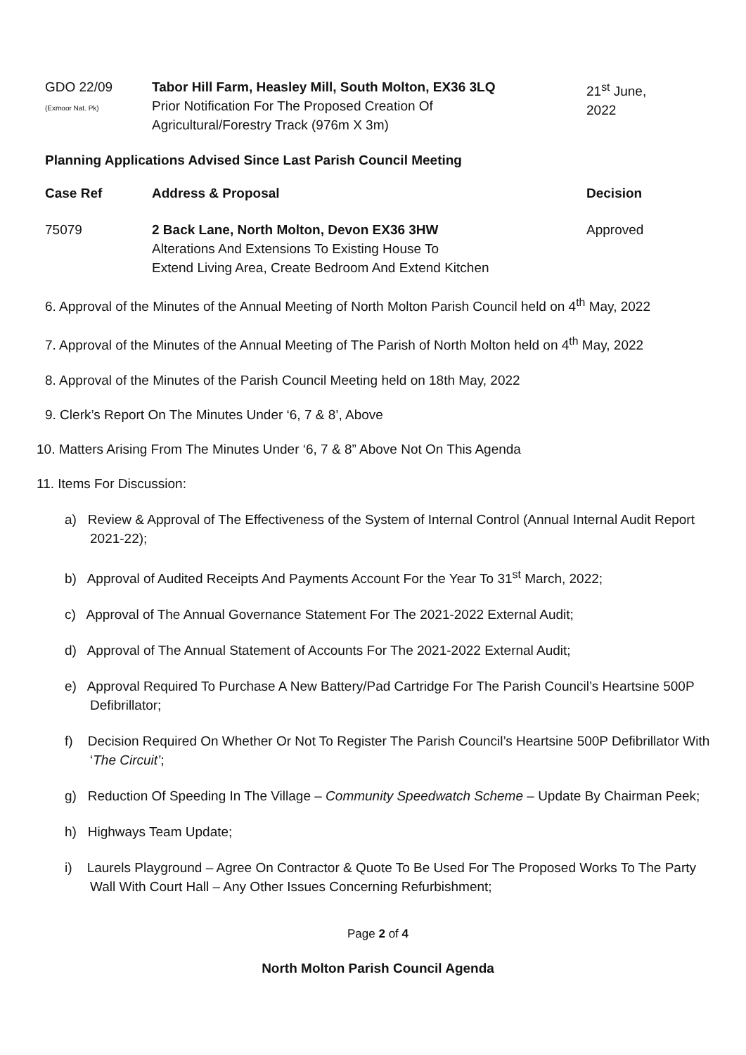| GDO 22/09 (Exmoor Nat. Pk) | Tabor Hill Farm, Heasley Mill, South Molton, EX36 3LQ Prior Notification For The Proposed Creation Of Agricultural/Forestry Track (976m X 3m) | 21<sup>st</sup> June, 2022 |
Planning Applications Advised Since Last Parish Council Meeting
| Case Ref | Address & Proposal | Decision |
| --- | --- | --- |
| 75079 | 2 Back Lane, North Molton, Devon EX36 3HW Alterations And Extensions To Existing House To Extend Living Area, Create Bedroom And Extend Kitchen | Approved |
6. Approval of the Minutes of the Annual Meeting of North Molton Parish Council held on 4<sup>th</sup> May, 2022
7. Approval of the Minutes of the Annual Meeting of The Parish of North Molton held on 4<sup>th</sup> May, 2022
8. Approval of the Minutes of the Parish Council Meeting held on 18th May, 2022
9. Clerk’s Report On The Minutes Under ‘6, 7 & 8’, Above
10. Matters Arising From The Minutes Under ‘6, 7 & 8” Above Not On This Agenda
11. Items For Discussion:
a) Review & Approval of The Effectiveness of the System of Internal Control (Annual Internal Audit Report 2021-22);
b) Approval of Audited Receipts And Payments Account For the Year To 31<sup>st</sup> March, 2022;
c) Approval of The Annual Governance Statement For The 2021-2022 External Audit;
d) Approval of The Annual Statement of Accounts For The 2021-2022 External Audit;
e) Approval Required To Purchase A New Battery/Pad Cartridge For The Parish Council’s Heartsine 500P Defibrillator;
f) Decision Required On Whether Or Not To Register The Parish Council’s Heartsine 500P Defibrillator With ‘The Circuit’;
g) Reduction Of Speeding In The Village – Community Speedwatch Scheme – Update By Chairman Peek;
h) Highways Team Update;
i) Laurels Playground – Agree On Contractor & Quote To Be Used For The Proposed Works To The Party Wall With Court Hall – Any Other Issues Concerning Refurbishment;
Page 2 of 4
North Molton Parish Council Agenda